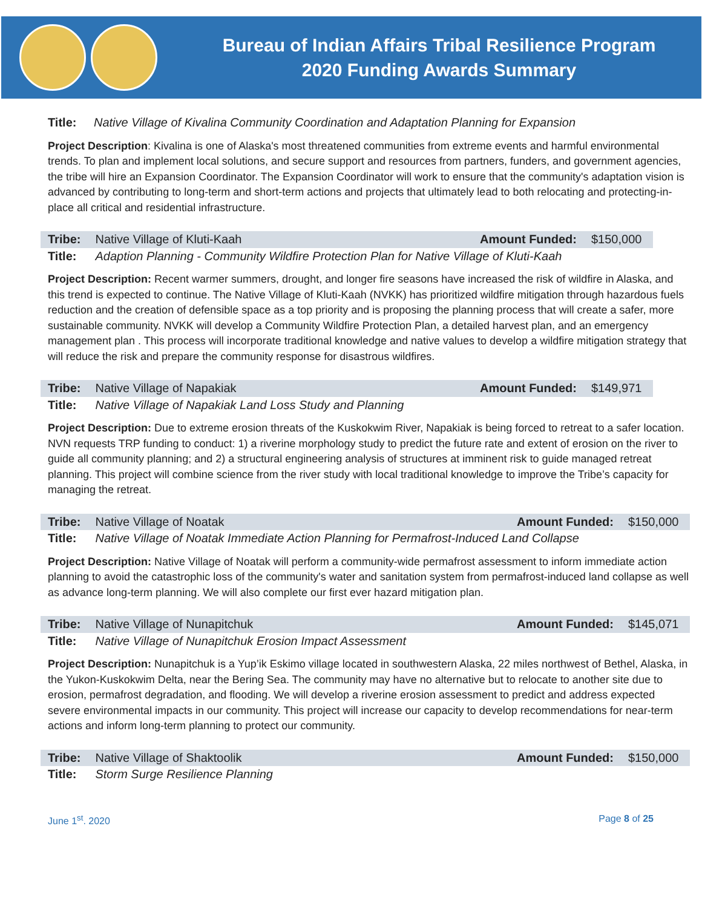Bureau of Indian Affairs Tribal Resilience Program
2020 Funding Awards Summary
| Title: | Native Village of Kivalina Community Coordination and Adaptation Planning for Expansion |
Project Description: Kivalina is one of Alaska's most threatened communities from extreme events and harmful environmental trends. To plan and implement local solutions, and secure support and resources from partners, funders, and government agencies, the tribe will hire an Expansion Coordinator. The Expansion Coordinator will work to ensure that the community's adaptation vision is advanced by contributing to long-term and short-term actions and projects that ultimately lead to both relocating and protecting-in-place all critical and residential infrastructure.
| Tribe: | Native Village of Kluti-Kaah | Amount Funded: | $150,000 |
| Title: | Adaption Planning - Community Wildfire Protection Plan for Native Village of Kluti-Kaah | | |
Project Description: Recent warmer summers, drought, and longer fire seasons have increased the risk of wildfire in Alaska, and this trend is expected to continue. The Native Village of Kluti-Kaah (NVKK) has prioritized wildfire mitigation through hazardous fuels reduction and the creation of defensible space as a top priority and is proposing the planning process that will create a safer, more sustainable community. NVKK will develop a Community Wildfire Protection Plan, a detailed harvest plan, and an emergency management plan . This process will incorporate traditional knowledge and native values to develop a wildfire mitigation strategy that will reduce the risk and prepare the community response for disastrous wildfires.
| Tribe: | Native Village of Napakiak | Amount Funded: | $149,971 |
| Title: | Native Village of Napakiak Land Loss Study and Planning | | |
Project Description: Due to extreme erosion threats of the Kuskokwim River, Napakiak is being forced to retreat to a safer location. NVN requests TRP funding to conduct: 1) a riverine morphology study to predict the future rate and extent of erosion on the river to guide all community planning; and 2) a structural engineering analysis of structures at imminent risk to guide managed retreat planning. This project will combine science from the river study with local traditional knowledge to improve the Tribe’s capacity for managing the retreat.
| Tribe: | Native Village of Noatak | Amount Funded: | $150,000 |
| Title: | Native Village of Noatak Immediate Action Planning for Permafrost-Induced Land Collapse | | |
Project Description: Native Village of Noatak will perform a community-wide permafrost assessment to inform immediate action planning to avoid the catastrophic loss of the community's water and sanitation system from permafrost-induced land collapse as well as advance long-term planning. We will also complete our first ever hazard mitigation plan.
| Tribe: | Native Village of Nunapitchuk | Amount Funded: | $145,071 |
| Title: | Native Village of Nunapitchuk Erosion Impact Assessment | | |
Project Description: Nunapitchuk is a Yup’ik Eskimo village located in southwestern Alaska, 22 miles northwest of Bethel, Alaska, in the Yukon-Kuskokwim Delta, near the Bering Sea. The community may have no alternative but to relocate to another site due to erosion, permafrost degradation, and flooding. We will develop a riverine erosion assessment to predict and address expected severe environmental impacts in our community. This project will increase our capacity to develop recommendations for near-term actions and inform long-term planning to protect our community.
| Tribe: | Native Village of Shaktoolik | Amount Funded: | $150,000 |
| Title: | Storm Surge Resilience Planning | | |
June 1<sup>st</sup>. 2020 Page 8 of 25